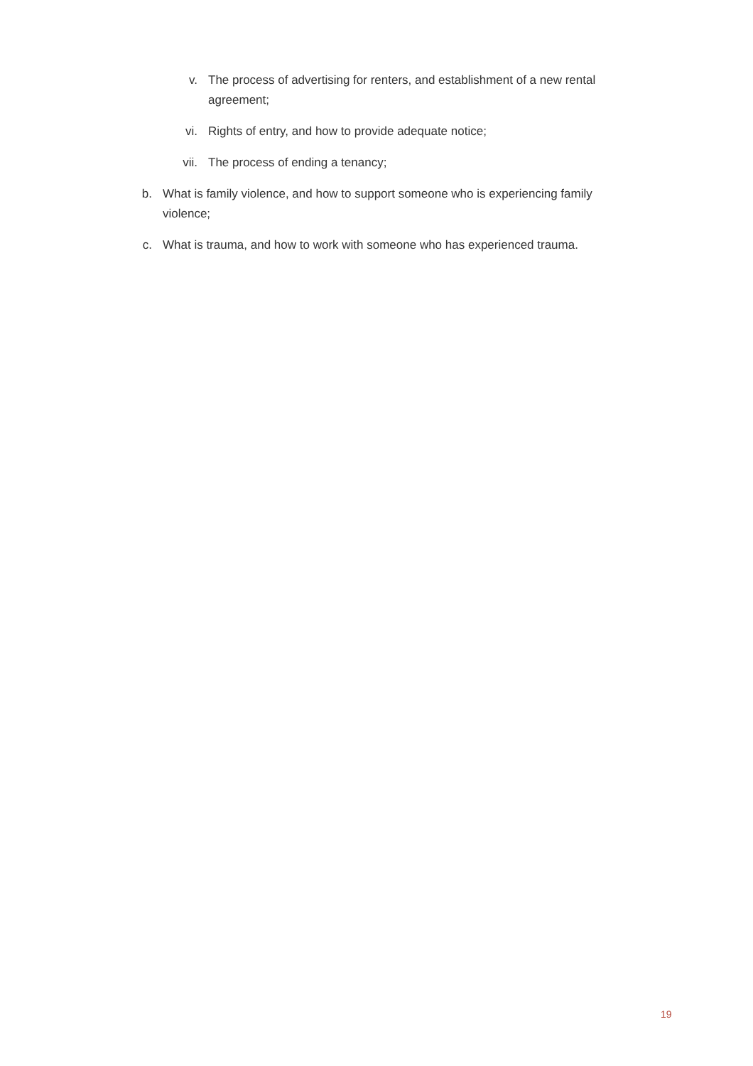v. The process of advertising for renters, and establishment of a new rental agreement;
vi. Rights of entry, and how to provide adequate notice;
vii. The process of ending a tenancy;
b. What is family violence, and how to support someone who is experiencing family violence;
c. What is trauma, and how to work with someone who has experienced trauma.
19